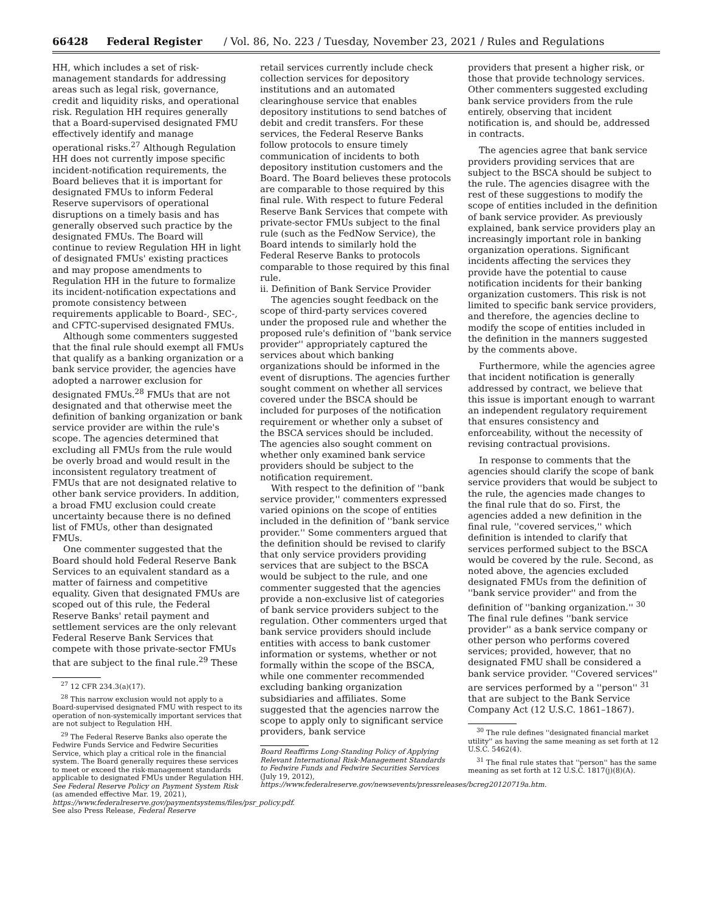66428 Federal Register / Vol. 86, No. 223 / Tuesday, November 23, 2021 / Rules and Regulations
HH, which includes a set of risk-management standards for addressing areas such as legal risk, governance, credit and liquidity risks, and operational risk. Regulation HH requires generally that a Board-supervised designated FMU effectively identify and manage operational risks.<sup>27</sup> Although Regulation HH does not currently impose specific incident-notification requirements, the Board believes that it is important for designated FMUs to inform Federal Reserve supervisors of operational disruptions on a timely basis and has generally observed such practice by the designated FMUs. The Board will continue to review Regulation HH in light of designated FMUs' existing practices and may propose amendments to Regulation HH in the future to formalize its incident-notification expectations and promote consistency between requirements applicable to Board-, SEC-, and CFTC-supervised designated FMUs.
Although some commenters suggested that the final rule should exempt all FMUs that qualify as a banking organization or a bank service provider, the agencies have adopted a narrower exclusion for designated FMUs.<sup>28</sup> FMUs that are not designated and that otherwise meet the definition of banking organization or bank service provider are within the rule's scope. The agencies determined that excluding all FMUs from the rule would be overly broad and would result in the inconsistent regulatory treatment of FMUs that are not designated relative to other bank service providers. In addition, a broad FMU exclusion could create uncertainty because there is no defined list of FMUs, other than designated FMUs.
One commenter suggested that the Board should hold Federal Reserve Bank Services to an equivalent standard as a matter of fairness and competitive equality. Given that designated FMUs are scoped out of this rule, the Federal Reserve Banks' retail payment and settlement services are the only relevant Federal Reserve Bank Services that compete with those private-sector FMUs that are subject to the final rule.<sup>29</sup> These
<sup>27</sup> 12 CFR 234.3(a)(17).
<sup>28</sup> This narrow exclusion would not apply to a Board-supervised designated FMU with respect to its operation of non-systemically important services that are not subject to Regulation HH.
<sup>29</sup> The Federal Reserve Banks also operate the Fedwire Funds Service and Fedwire Securities Service, which play a critical role in the financial system. The Board generally requires these services to meet or exceed the risk-management standards applicable to designated FMUs under Regulation HH. See Federal Reserve Policy on Payment System Risk (as amended effective Mar. 19, 2021), https://www.federalreserve.gov/paymentsystems/files/psr_policy.pdf. See also Press Release, Federal Reserve
retail services currently include check collection services for depository institutions and an automated clearinghouse service that enables depository institutions to send batches of debit and credit transfers. For these services, the Federal Reserve Banks follow protocols to ensure timely communication of incidents to both depository institution customers and the Board. The Board believes these protocols are comparable to those required by this final rule. With respect to future Federal Reserve Bank Services that compete with private-sector FMUs subject to the final rule (such as the FedNow Service), the Board intends to similarly hold the Federal Reserve Banks to protocols comparable to those required by this final rule.
ii. Definition of Bank Service Provider
The agencies sought feedback on the scope of third-party services covered under the proposed rule and whether the proposed rule's definition of ''bank service provider'' appropriately captured the services about which banking organizations should be informed in the event of disruptions. The agencies further sought comment on whether all services covered under the BSCA should be included for purposes of the notification requirement or whether only a subset of the BSCA services should be included. The agencies also sought comment on whether only examined bank service providers should be subject to the notification requirement.
With respect to the definition of ''bank service provider,'' commenters expressed varied opinions on the scope of entities included in the definition of ''bank service provider.'' Some commenters argued that the definition should be revised to clarify that only service providers providing services that are subject to the BSCA would be subject to the rule, and one commenter suggested that the agencies provide a non-exclusive list of categories of bank service providers subject to the regulation. Other commenters urged that bank service providers should include entities with access to bank customer information or systems, whether or not formally within the scope of the BSCA, while one commenter recommended excluding banking organization subsidiaries and affiliates. Some suggested that the agencies narrow the scope to apply only to significant service providers, bank service
Board Reaffirms Long-Standing Policy of Applying Relevant International Risk-Management Standards to Fedwire Funds and Fedwire Securities Services (July 19, 2012), https://www.federalreserve.gov/newsevents/pressreleases/bcreg20120719a.htm.
providers that present a higher risk, or those that provide technology services. Other commenters suggested excluding bank service providers from the rule entirely, observing that incident notification is, and should be, addressed in contracts.
The agencies agree that bank service providers providing services that are subject to the BSCA should be subject to the rule. The agencies disagree with the rest of these suggestions to modify the scope of entities included in the definition of bank service provider. As previously explained, bank service providers play an increasingly important role in banking organization operations. Significant incidents affecting the services they provide have the potential to cause notification incidents for their banking organization customers. This risk is not limited to specific bank service providers, and therefore, the agencies decline to modify the scope of entities included in the definition in the manners suggested by the comments above.
Furthermore, while the agencies agree that incident notification is generally addressed by contract, we believe that this issue is important enough to warrant an independent regulatory requirement that ensures consistency and enforceability, without the necessity of revising contractual provisions.
In response to comments that the agencies should clarify the scope of bank service providers that would be subject to the rule, the agencies made changes to the final rule that do so. First, the agencies added a new definition in the final rule, ''covered services,'' which definition is intended to clarify that services performed subject to the BSCA would be covered by the rule. Second, as noted above, the agencies excluded designated FMUs from the definition of ''bank service provider'' and from the definition of ''banking organization.'' <sup>30</sup> The final rule defines ''bank service provider'' as a bank service company or other person who performs covered services; provided, however, that no designated FMU shall be considered a bank service provider. ''Covered services'' are services performed by a ''person'' <sup>31</sup> that are subject to the Bank Service Company Act (12 U.S.C. 1861–1867).
<sup>30</sup> The rule defines ''designated financial market utility'' as having the same meaning as set forth at 12 U.S.C. 5462(4).
<sup>31</sup> The final rule states that ''person'' has the same meaning as set forth at 12 U.S.C. 1817(j)(8)(A).